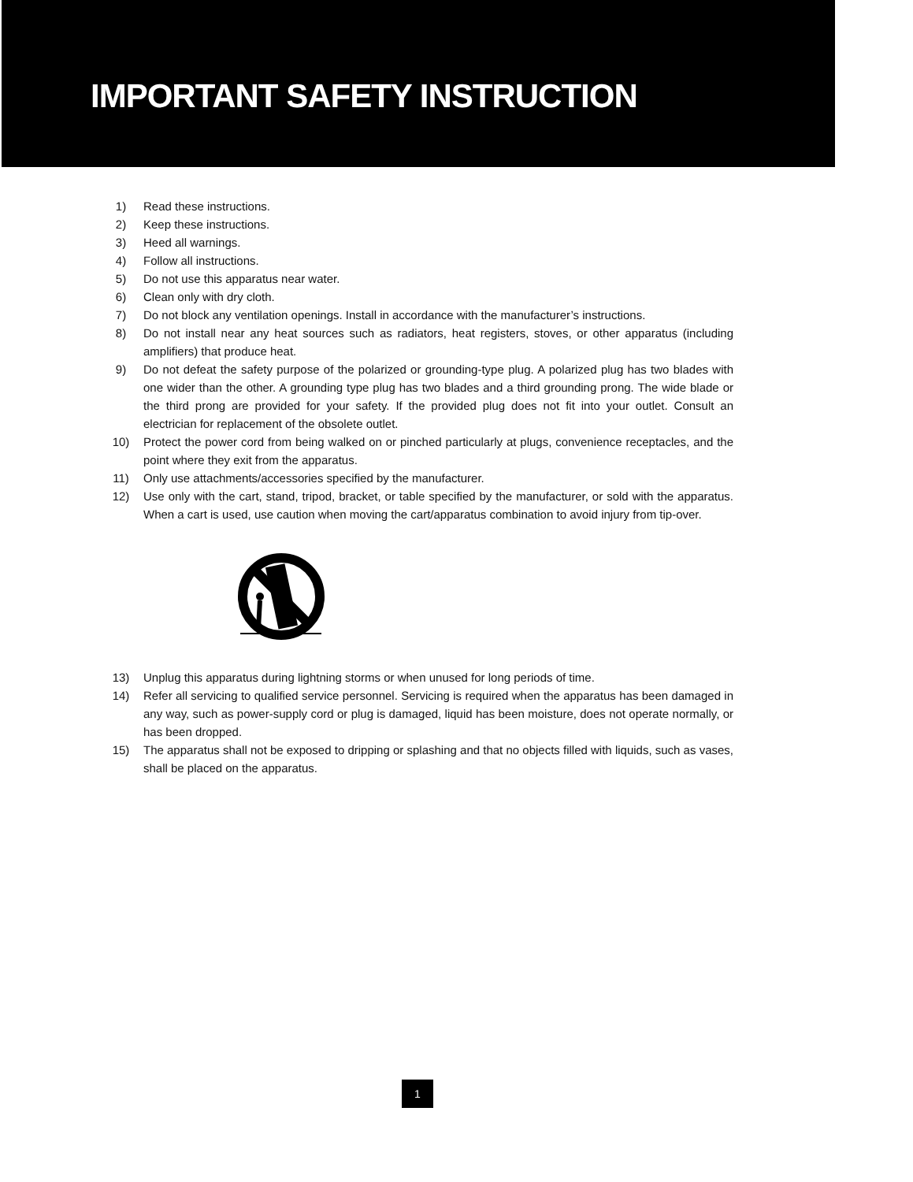IMPORTANT SAFETY INSTRUCTION
1) Read these instructions.
2) Keep these instructions.
3) Heed all warnings.
4) Follow all instructions.
5) Do not use this apparatus near water.
6) Clean only with dry cloth.
7) Do not block any ventilation openings. Install in accordance with the manufacturer’s instructions.
8) Do not install near any heat sources such as radiators, heat registers, stoves, or other apparatus (including amplifiers) that produce heat.
9) Do not defeat the safety purpose of the polarized or grounding-type plug. A polarized plug has two blades with one wider than the other. A grounding type plug has two blades and a third grounding prong. The wide blade or the third prong are provided for your safety. If the provided plug does not fit into your outlet. Consult an electrician for replacement of the obsolete outlet.
10) Protect the power cord from being walked on or pinched particularly at plugs, convenience receptacles, and the point where they exit from the apparatus.
11) Only use attachments/accessories specified by the manufacturer.
12) Use only with the cart, stand, tripod, bracket, or table specified by the manufacturer, or sold with the apparatus. When a cart is used, use caution when moving the cart/apparatus combination to avoid injury from tip-over.
13) Unplug this apparatus during lightning storms or when unused for long periods of time.
14) Refer all servicing to qualified service personnel. Servicing is required when the apparatus has been damaged in any way, such as power-supply cord or plug is damaged, liquid has been moisture, does not operate normally, or has been dropped.
15) The apparatus shall not be exposed to dripping or splashing and that no objects filled with liquids, such as vases, shall be placed on the apparatus.
1